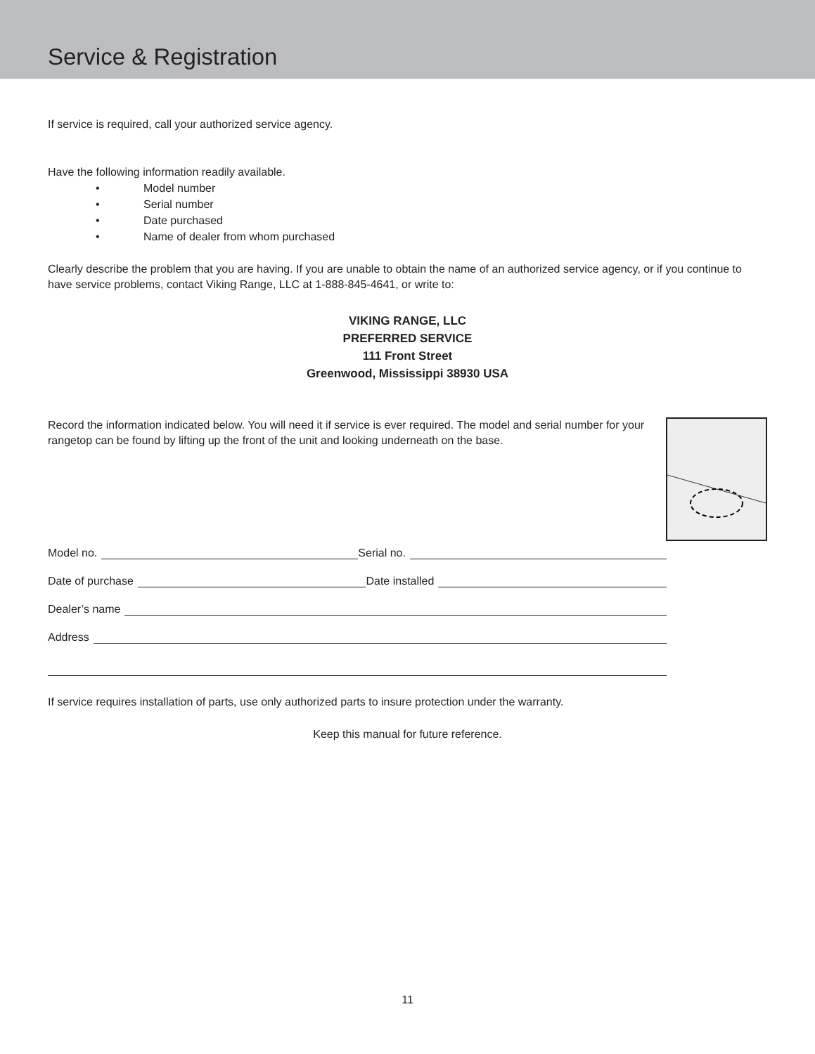Service & Registration
If service is required, call your authorized service agency.
Have the following information readily available.
• Model number
• Serial number
• Date purchased
• Name of dealer from whom purchased
Clearly describe the problem that you are having. If you are unable to obtain the name of an authorized service agency, or if you continue to have service problems, contact Viking Range, LLC at 1-888-845-4641, or write to:
VIKING RANGE, LLC
PREFERRED SERVICE
111 Front Street
Greenwood, Mississippi 38930 USA
Record the information indicated below. You will need it if service is ever required. The model and serial number for your rangetop can be found by lifting up the front of the unit and looking underneath on the base.
Model no. Serial no.
Date of purchase Date installed
Dealer’s name
Address
If service requires installation of parts, use only authorized parts to insure protection under the warranty.
Keep this manual for future reference.
11